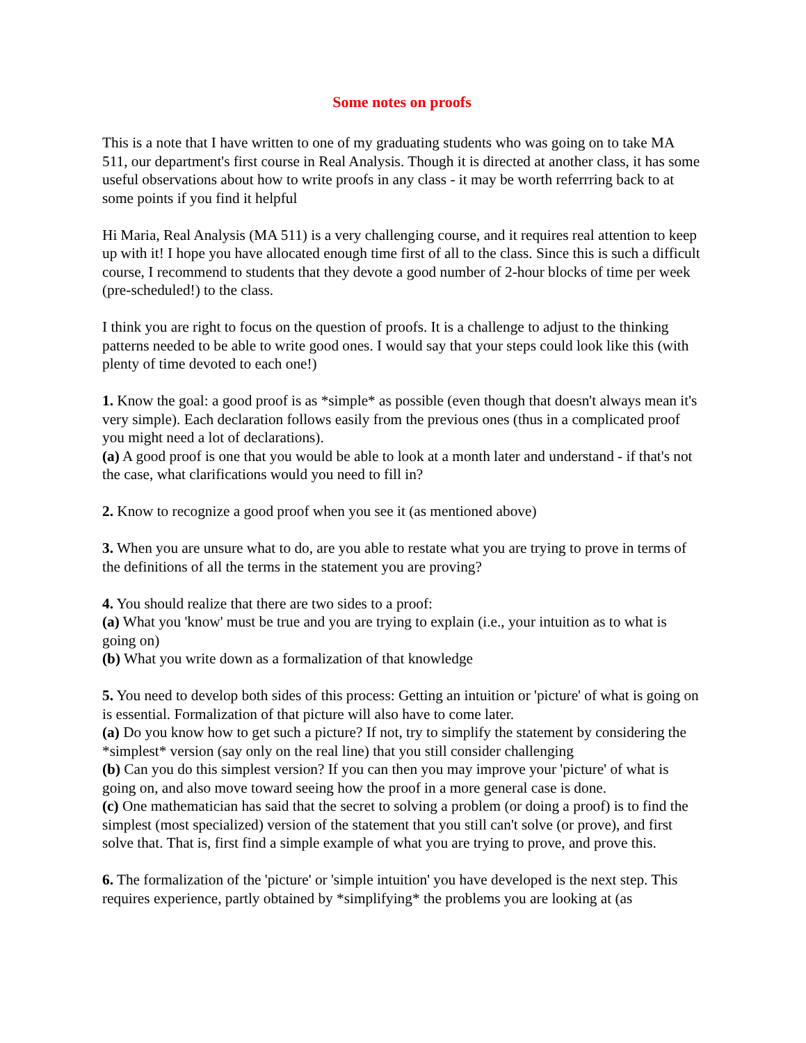Some notes on proofs
This is a note that I have written to one of my graduating students who was going on to take MA 511, our department's first course in Real Analysis. Though it is directed at another class, it has some useful observations about how to write proofs in any class - it may be worth referrring back to at some points if you find it helpful
Hi Maria, Real Analysis (MA 511) is a very challenging course, and it requires real attention to keep up with it! I hope you have allocated enough time first of all to the class. Since this is such a difficult course, I recommend to students that they devote a good number of 2-hour blocks of time per week (pre-scheduled!) to the class.
I think you are right to focus on the question of proofs. It is a challenge to adjust to the thinking patterns needed to be able to write good ones. I would say that your steps could look like this (with plenty of time devoted to each one!)
1. Know the goal: a good proof is as *simple* as possible (even though that doesn't always mean it's very simple). Each declaration follows easily from the previous ones (thus in a complicated proof you might need a lot of declarations).
(a) A good proof is one that you would be able to look at a month later and understand - if that's not the case, what clarifications would you need to fill in?
2. Know to recognize a good proof when you see it (as mentioned above)
3. When you are unsure what to do, are you able to restate what you are trying to prove in terms of the definitions of all the terms in the statement you are proving?
4. You should realize that there are two sides to a proof:
(a) What you 'know' must be true and you are trying to explain (i.e., your intuition as to what is going on)
(b) What you write down as a formalization of that knowledge
5. You need to develop both sides of this process: Getting an intuition or 'picture' of what is going on is essential. Formalization of that picture will also have to come later.
(a) Do you know how to get such a picture? If not, try to simplify the statement by considering the *simplest* version (say only on the real line) that you still consider challenging
(b) Can you do this simplest version? If you can then you may improve your 'picture' of what is going on, and also move toward seeing how the proof in a more general case is done.
(c) One mathematician has said that the secret to solving a problem (or doing a proof) is to find the simplest (most specialized) version of the statement that you still can't solve (or prove), and first solve that. That is, first find a simple example of what you are trying to prove, and prove this.
6. The formalization of the 'picture' or 'simple intuition' you have developed is the next step. This requires experience, partly obtained by *simplifying* the problems you are looking at (as